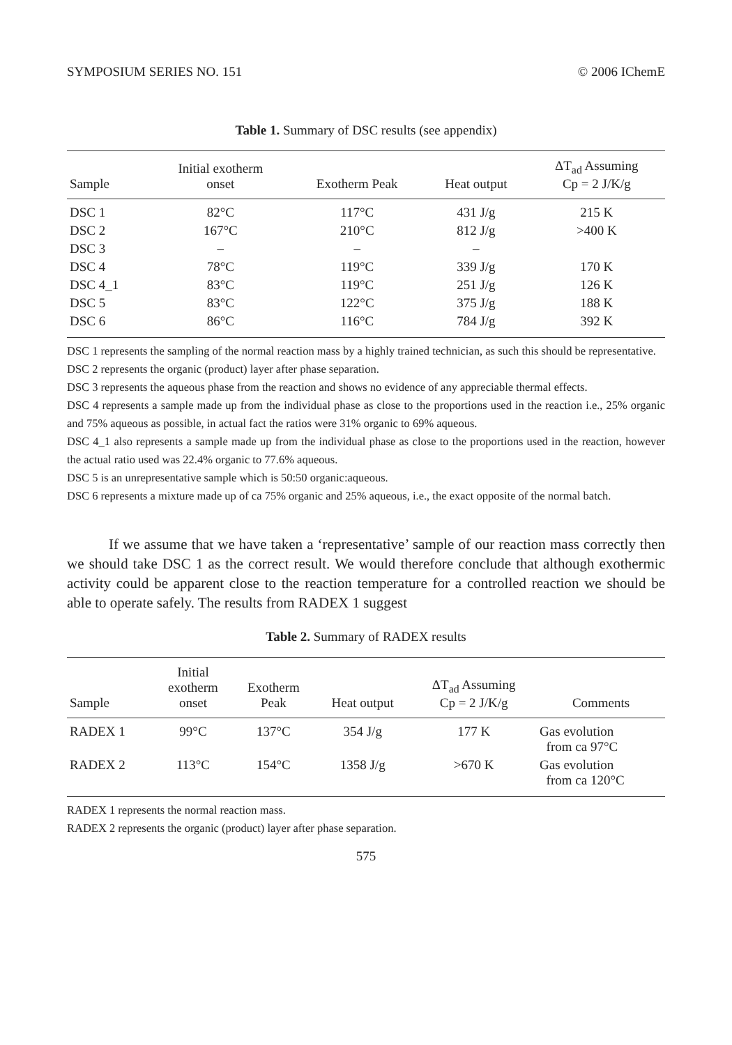SYMPOSIUM SERIES NO. 151 © 2006 IChemE
Table 1. Summary of DSC results (see appendix)
| Sample | Initial exotherm onset | Exotherm Peak | Heat output | ΔT<sub>ad</sub> Assuming Cp = 2 J/K/g |
| --- | --- | --- | --- | --- |
| DSC 1 | 82°C | 117°C | 431 J/g | 215 K |
| DSC 2 | 167°C | 210°C | 812 J/g | >400 K |
| DSC 3 | – | – | – | |
| DSC 4 | 78°C | 119°C | 339 J/g | 170 K |
| DSC 4_1 | 83°C | 119°C | 251 J/g | 126 K |
| DSC 5 | 83°C | 122°C | 375 J/g | 188 K |
| DSC 6 | 86°C | 116°C | 784 J/g | 392 K |
DSC 1 represents the sampling of the normal reaction mass by a highly trained technician, as such this should be representative.
DSC 2 represents the organic (product) layer after phase separation.
DSC 3 represents the aqueous phase from the reaction and shows no evidence of any appreciable thermal effects.
DSC 4 represents a sample made up from the individual phase as close to the proportions used in the reaction i.e., 25% organic and 75% aqueous as possible, in actual fact the ratios were 31% organic to 69% aqueous.
DSC 4_1 also represents a sample made up from the individual phase as close to the proportions used in the reaction, however the actual ratio used was 22.4% organic to 77.6% aqueous.
DSC 5 is an unrepresentative sample which is 50:50 organic:aqueous.
DSC 6 represents a mixture made up of ca 75% organic and 25% aqueous, i.e., the exact opposite of the normal batch.
If we assume that we have taken a ‘representative’ sample of our reaction mass correctly then we should take DSC 1 as the correct result. We would therefore conclude that although exothermic activity could be apparent close to the reaction temperature for a controlled reaction we should be able to operate safely. The results from RADEX 1 suggest
Table 2. Summary of RADEX results
| Sample | Initial exotherm onset | Exotherm Peak | Heat output | ΔT<sub>ad</sub> Assuming Cp = 2 J/K/g | Comments |
| --- | --- | --- | --- | --- | --- |
| RADEX 1 | 99°C | 137°C | 354 J/g | 177 K | Gas evolution from ca 97°C |
| RADEX 2 | 113°C | 154°C | 1358 J/g | >670 K | Gas evolution from ca 120°C |
RADEX 1 represents the normal reaction mass.
RADEX 2 represents the organic (product) layer after phase separation.
575